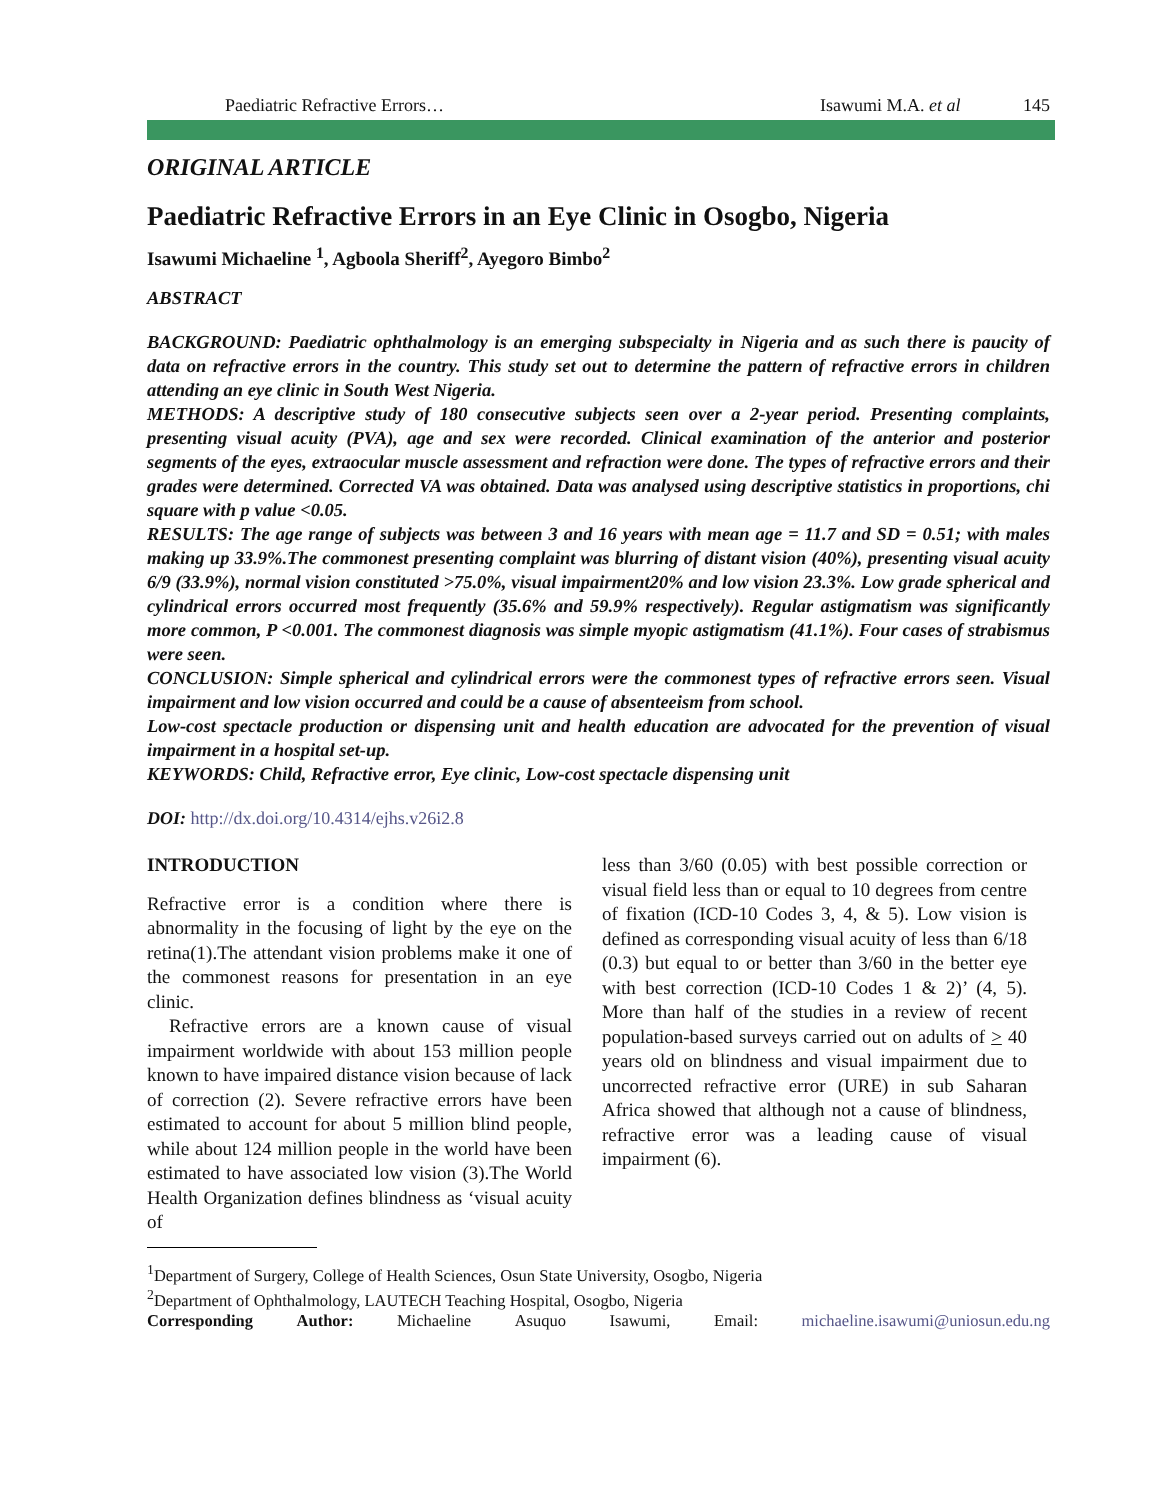Paediatric Refractive Errors… Isawumi M.A. et al 145
ORIGINAL ARTICLE
Paediatric Refractive Errors in an Eye Clinic in Osogbo, Nigeria
Isawumi Michaeline <sup>1</sup>, Agboola Sheriff<sup>2</sup>, Ayegoro Bimbo<sup>2</sup>
ABSTRACT
BACKGROUND: Paediatric ophthalmology is an emerging subspecialty in Nigeria and as such there is paucity of data on refractive errors in the country. This study set out to determine the pattern of refractive errors in children attending an eye clinic in South West Nigeria.
METHODS: A descriptive study of 180 consecutive subjects seen over a 2-year period. Presenting complaints, presenting visual acuity (PVA), age and sex were recorded. Clinical examination of the anterior and posterior segments of the eyes, extraocular muscle assessment and refraction were done. The types of refractive errors and their grades were determined. Corrected VA was obtained. Data was analysed using descriptive statistics in proportions, chi square with p value <0.05.
RESULTS: The age range of subjects was between 3 and 16 years with mean age = 11.7 and SD = 0.51; with males making up 33.9%.The commonest presenting complaint was blurring of distant vision (40%), presenting visual acuity 6/9 (33.9%), normal vision constituted >75.0%, visual impairment20% and low vision 23.3%. Low grade spherical and cylindrical errors occurred most frequently (35.6% and 59.9% respectively). Regular astigmatism was significantly more common, P <0.001. The commonest diagnosis was simple myopic astigmatism (41.1%). Four cases of strabismus were seen.
CONCLUSION: Simple spherical and cylindrical errors were the commonest types of refractive errors seen. Visual impairment and low vision occurred and could be a cause of absenteeism from school.
Low-cost spectacle production or dispensing unit and health education are advocated for the prevention of visual impairment in a hospital set-up.
KEYWORDS: Child, Refractive error, Eye clinic, Low-cost spectacle dispensing unit
DOI: http://dx.doi.org/10.4314/ejhs.v26i2.8
INTRODUCTION
Refractive error is a condition where there is abnormality in the focusing of light by the eye on the retina(1).The attendant vision problems make it one of the commonest reasons for presentation in an eye clinic.
Refractive errors are a known cause of visual impairment worldwide with about 153 million people known to have impaired distance vision because of lack of correction (2). Severe refractive errors have been estimated to account for about 5 million blind people, while about 124 million people in the world have been estimated to have associated low vision (3).The World Health Organization defines blindness as ‘visual acuity of
less than 3/60 (0.05) with best possible correction or visual field less than or equal to 10 degrees from centre of fixation (ICD-10 Codes 3, 4, & 5). Low vision is defined as corresponding visual acuity of less than 6/18 (0.3) but equal to or better than 3/60 in the better eye with best correction (ICD-10 Codes 1 & 2)’ (4, 5). More than half of the studies in a review of recent population-based surveys carried out on adults of > 40 years old on blindness and visual impairment due to uncorrected refractive error (URE) in sub Saharan Africa showed that although not a cause of blindness, refractive error was a leading cause of visual impairment (6).
<sup>1</sup> Department of Surgery, College of Health Sciences, Osun State University, Osogbo, Nigeria
<sup>2</sup> Department of Ophthalmology, LAUTECH Teaching Hospital, Osogbo, Nigeria
Corresponding Author: Michaeline Asuquo Isawumi, Email: michaeline.isawumi@uniosun.edu.ng